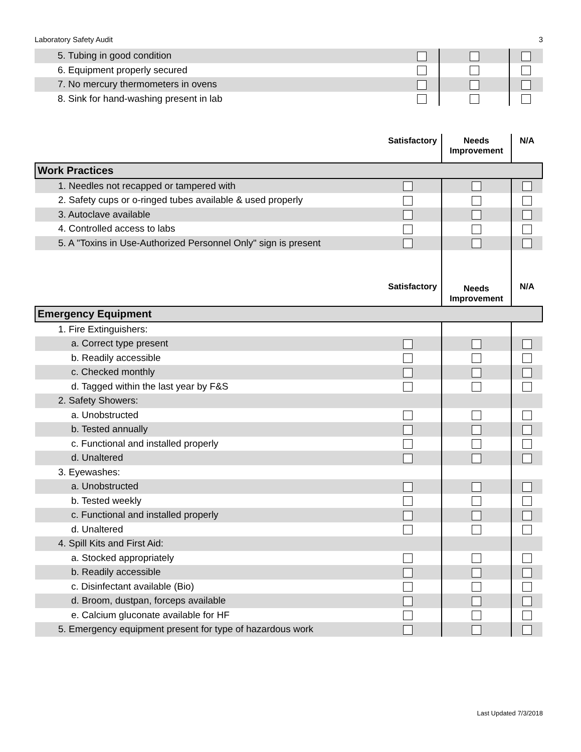Laboratory Safety Audit 3
| 5. Tubing in good condition | | | |
| 6. Equipment properly secured | | | |
| 7. No mercury thermometers in ovens | | | |
| 8. Sink for hand-washing present in lab | | | |
| | Satisfactory | Needs Improvement | N/A |
| --- | --- | --- | --- |
| Work Practices | | | |
| 1. Needles not recapped or tampered with | | | |
| 2. Safety cups or o-ringed tubes available & used properly | | | |
| 3. Autoclave available | | | |
| 4. Controlled access to labs | | | |
| 5. A "Toxins in Use-Authorized Personnel Only" sign is present | | | |
| | Satisfactory | Needs Improvement | N/A |
| Emergency Equipment | | | |
| 1. Fire Extinguishers: | | | |
| a. Correct type present | | | |
| b. Readily accessible | | | |
| c. Checked monthly | | | |
| d. Tagged within the last year by F&S | | | |
| 2. Safety Showers: | | | |
| a. Unobstructed | | | |
| b. Tested annually | | | |
| c. Functional and installed properly | | | |
| d. Unaltered | | | |
| 3. Eyewashes: | | | |
| a. Unobstructed | | | |
| b. Tested weekly | | | |
| c. Functional and installed properly | | | |
| d. Unaltered | | | |
| 4. Spill Kits and First Aid: | | | |
| a. Stocked appropriately | | | |
| b. Readily accessible | | | |
| c. Disinfectant available (Bio) | | | |
| d. Broom, dustpan, forceps available | | | |
| e. Calcium gluconate available for HF | | | |
| 5. Emergency equipment present for type of hazardous work | | | |
Last Updated 7/3/2018